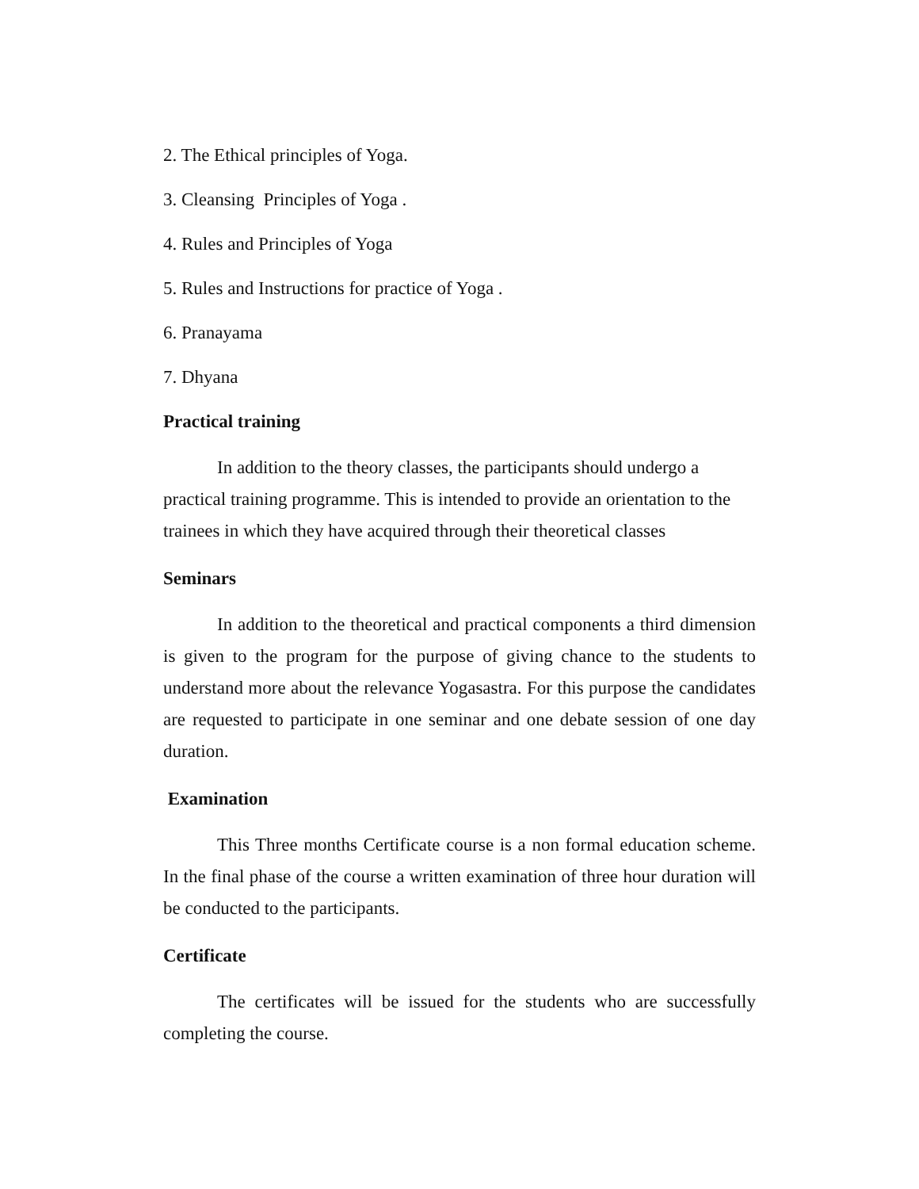2. The Ethical principles of Yoga.
3. Cleansing Principles of Yoga .
4. Rules and Principles of Yoga
5. Rules and Instructions for practice of Yoga .
6. Pranayama
7. Dhyana
Practical training
In addition to the theory classes, the participants should undergo a practical training programme. This is intended to provide an orientation to the trainees in which they have acquired through their theoretical classes
Seminars
In addition to the theoretical and practical components a third dimension is given to the program for the purpose of giving chance to the students to understand more about the relevance Yogasastra. For this purpose the candidates are requested to participate in one seminar and one debate session of one day duration.
Examination
This Three months Certificate course is a non formal education scheme. In the final phase of the course a written examination of three hour duration will be conducted to the participants.
Certificate
The certificates will be issued for the students who are successfully completing the course.